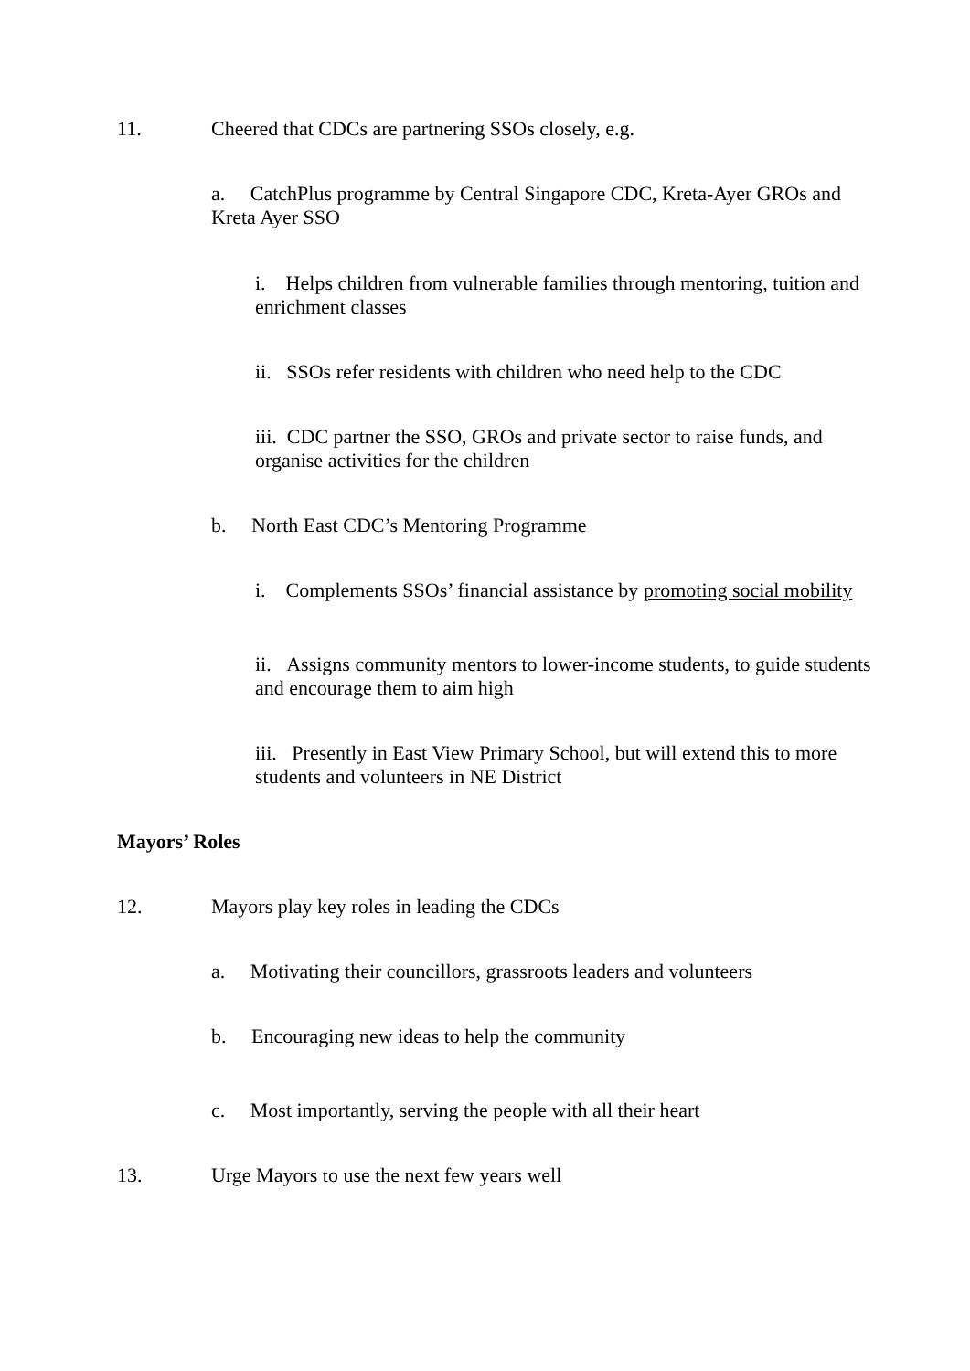11. Cheered that CDCs are partnering SSOs closely, e.g.
a. CatchPlus programme by Central Singapore CDC, Kreta-Ayer GROs and Kreta Ayer SSO
i. Helps children from vulnerable families through mentoring, tuition and enrichment classes
ii. SSOs refer residents with children who need help to the CDC
iii. CDC partner the SSO, GROs and private sector to raise funds, and organise activities for the children
b. North East CDC’s Mentoring Programme
i. Complements SSOs’ financial assistance by promoting social mobility
ii. Assigns community mentors to lower-income students, to guide students and encourage them to aim high
iii. Presently in East View Primary School, but will extend this to more students and volunteers in NE District
Mayors’ Roles
12. Mayors play key roles in leading the CDCs
a. Motivating their councillors, grassroots leaders and volunteers
b. Encouraging new ideas to help the community
c. Most importantly, serving the people with all their heart
13. Urge Mayors to use the next few years well